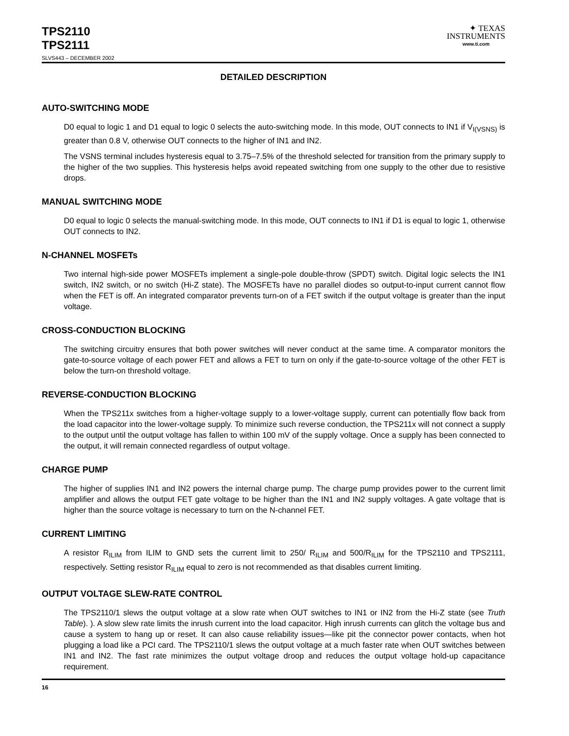TPS2110
TPS2111
SLVS443 – DECEMBER 2002
✦ TEXAS
INSTRUMENTS
www.ti.com
DETAILED DESCRIPTION
AUTO-SWITCHING MODE
D0 equal to logic 1 and D1 equal to logic 0 selects the auto-switching mode. In this mode, OUT connects to IN1 if V<sub>I(VSNS)</sub> is greater than 0.8 V, otherwise OUT connects to the higher of IN1 and IN2.
The VSNS terminal includes hysteresis equal to 3.75–7.5% of the threshold selected for transition from the primary supply to the higher of the two supplies. This hysteresis helps avoid repeated switching from one supply to the other due to resistive drops.
MANUAL SWITCHING MODE
D0 equal to logic 0 selects the manual-switching mode. In this mode, OUT connects to IN1 if D1 is equal to logic 1, otherwise OUT connects to IN2.
N-CHANNEL MOSFETs
Two internal high-side power MOSFETs implement a single-pole double-throw (SPDT) switch. Digital logic selects the IN1 switch, IN2 switch, or no switch (Hi-Z state). The MOSFETs have no parallel diodes so output-to-input current cannot flow when the FET is off. An integrated comparator prevents turn-on of a FET switch if the output voltage is greater than the input voltage.
CROSS-CONDUCTION BLOCKING
The switching circuitry ensures that both power switches will never conduct at the same time. A comparator monitors the gate-to-source voltage of each power FET and allows a FET to turn on only if the gate-to-source voltage of the other FET is below the turn-on threshold voltage.
REVERSE-CONDUCTION BLOCKING
When the TPS211x switches from a higher-voltage supply to a lower-voltage supply, current can potentially flow back from the load capacitor into the lower-voltage supply. To minimize such reverse conduction, the TPS211x will not connect a supply to the output until the output voltage has fallen to within 100 mV of the supply voltage. Once a supply has been connected to the output, it will remain connected regardless of output voltage.
CHARGE PUMP
The higher of supplies IN1 and IN2 powers the internal charge pump. The charge pump provides power to the current limit amplifier and allows the output FET gate voltage to be higher than the IN1 and IN2 supply voltages. A gate voltage that is higher than the source voltage is necessary to turn on the N-channel FET.
CURRENT LIMITING
A resistor R<sub>ILIM</sub> from ILIM to GND sets the current limit to 250/ R<sub>ILIM</sub> and 500/R<sub>ILIM</sub> for the TPS2110 and TPS2111, respectively. Setting resistor R<sub>ILIM</sub> equal to zero is not recommended as that disables current limiting.
OUTPUT VOLTAGE SLEW-RATE CONTROL
The TPS2110/1 slews the output voltage at a slow rate when OUT switches to IN1 or IN2 from the Hi-Z state (see Truth Table). ). A slow slew rate limits the inrush current into the load capacitor. High inrush currents can glitch the voltage bus and cause a system to hang up or reset. It can also cause reliability issues—like pit the connector power contacts, when hot plugging a load like a PCI card. The TPS2110/1 slews the output voltage at a much faster rate when OUT switches between IN1 and IN2. The fast rate minimizes the output voltage droop and reduces the output voltage hold-up capacitance requirement.
16